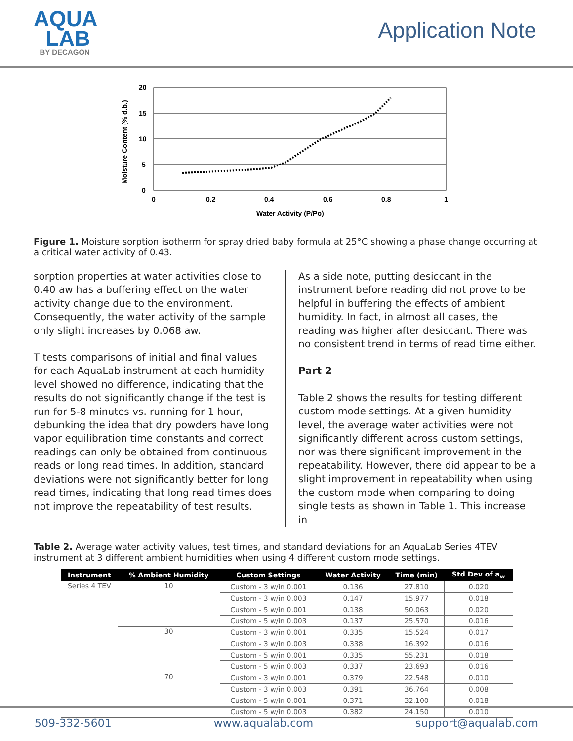AQUA
LAB
BY DECAGON
Application Note
20
15
10
5
0
0
0.2
0.4
0.6
0.8
1
Water Activity (P/Po)
Moisture Content (% d.b.)
Figure 1. Moisture sorption isotherm for spray dried baby formula at 25°C showing a phase change occurring at a critical water activity of 0.43.
sorption properties at water activities close to 0.40 aw has a buffering effect on the water activity change due to the environment. Consequently, the water activity of the sample only slight increases by 0.068 aw.
T tests comparisons of initial and final values for each AquaLab instrument at each humidity level showed no difference, indicating that the results do not significantly change if the test is run for 5-8 minutes vs. running for 1 hour, debunking the idea that dry powders have long vapor equilibration time constants and correct readings can only be obtained from continuous reads or long read times. In addition, standard deviations were not significantly better for long read times, indicating that long read times does not improve the repeatability of test results.
As a side note, putting desiccant in the instrument before reading did not prove to be helpful in buffering the effects of ambient humidity. In fact, in almost all cases, the reading was higher after desiccant. There was no consistent trend in terms of read time either.
Part 2
Table 2 shows the results for testing different custom mode settings. At a given humidity level, the average water activities were not significantly different across custom settings, nor was there significant improvement in the repeatability. However, there did appear to be a slight improvement in repeatability when using the custom mode when comparing to doing single tests as shown in Table 1. This increase in
Table 2. Average water activity values, test times, and standard deviations for an AquaLab Series 4TEV instrument at 3 different ambient humidities when using 4 different custom mode settings.
| Instrument | % Ambient Humidity | Custom Settings | Water Activity | Time (min) | Std Dev of a<sub>w</sub> |
| --- | --- | --- | --- | --- | --- |
| Series 4 TEV | 10 | Custom - 3 w/in 0.001 | 0.136 | 27.810 | 0.020 |
| | | Custom - 3 w/in 0.003 | 0.147 | 15.977 | 0.018 |
| | | Custom - 5 w/in 0.001 | 0.138 | 50.063 | 0.020 |
| | | Custom - 5 w/in 0.003 | 0.137 | 25.570 | 0.016 |
| | 30 | Custom - 3 w/in 0.001 | 0.335 | 15.524 | 0.017 |
| | | Custom - 3 w/in 0.003 | 0.338 | 16.392 | 0.016 |
| | | Custom - 5 w/in 0.001 | 0.335 | 55.231 | 0.018 |
| | | Custom - 5 w/in 0.003 | 0.337 | 23.693 | 0.016 |
| | 70 | Custom - 3 w/in 0.001 | 0.379 | 22.548 | 0.010 |
| | | Custom - 3 w/in 0.003 | 0.391 | 36.764 | 0.008 |
| | | Custom - 5 w/in 0.001 | 0.371 | 32.100 | 0.018 |
| | | Custom - 5 w/in 0.003 | 0.382 | 24.150 | 0.010 |
509-332-5601 www.aqualab.com support@aqualab.com